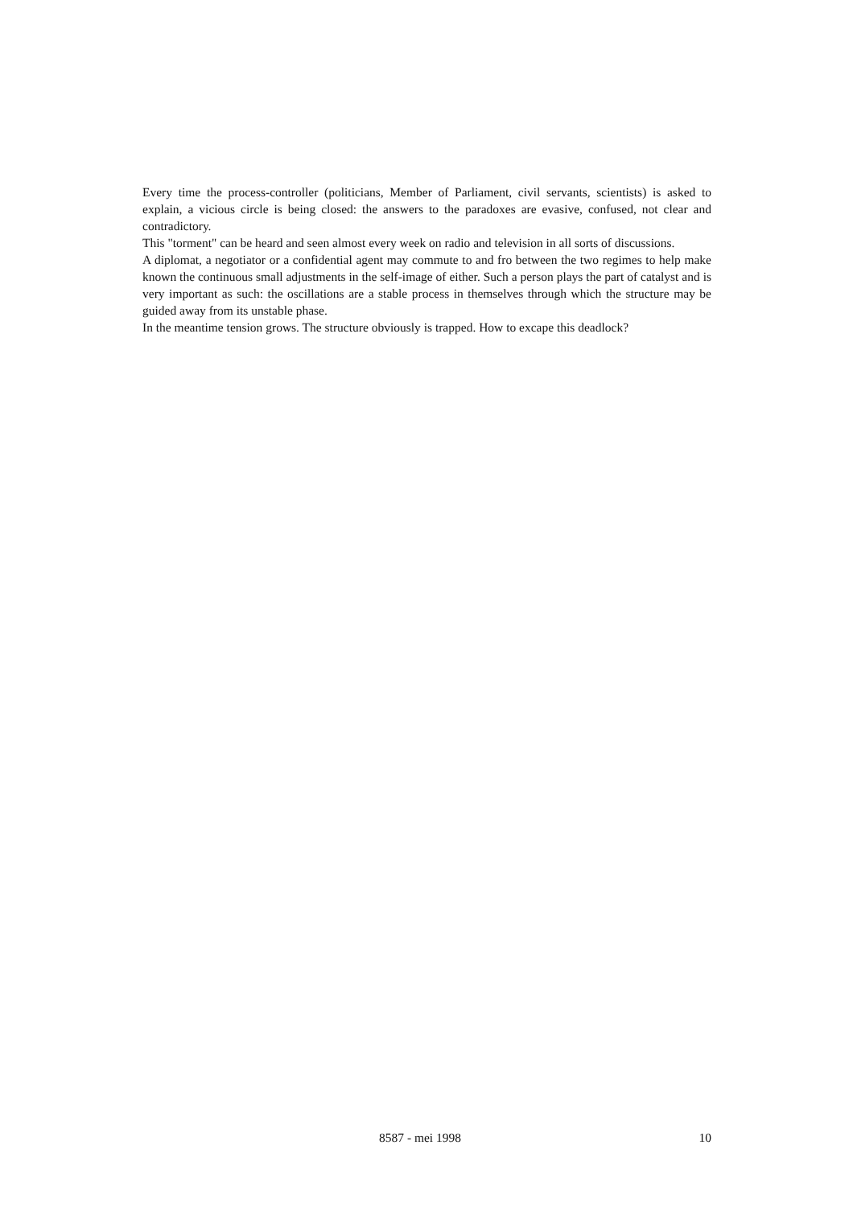Every time the process-controller (politicians, Member of Parliament, civil servants, scientists) is asked to explain, a vicious circle is being closed: the answers to the paradoxes are evasive, confused, not clear and contradictory.
This "torment" can be heard and seen almost every week on radio and television in all sorts of discussions.
A diplomat, a negotiator or a confidential agent may commute to and fro between the two regimes to help make known the continuous small adjustments in the self-image of either. Such a person plays the part of catalyst and is very important as such: the oscillations are a stable process in themselves through which the structure may be guided away from its unstable phase.
In the meantime tension grows. The structure obviously is trapped. How to excape this deadlock?
8587 - mei 1998 10